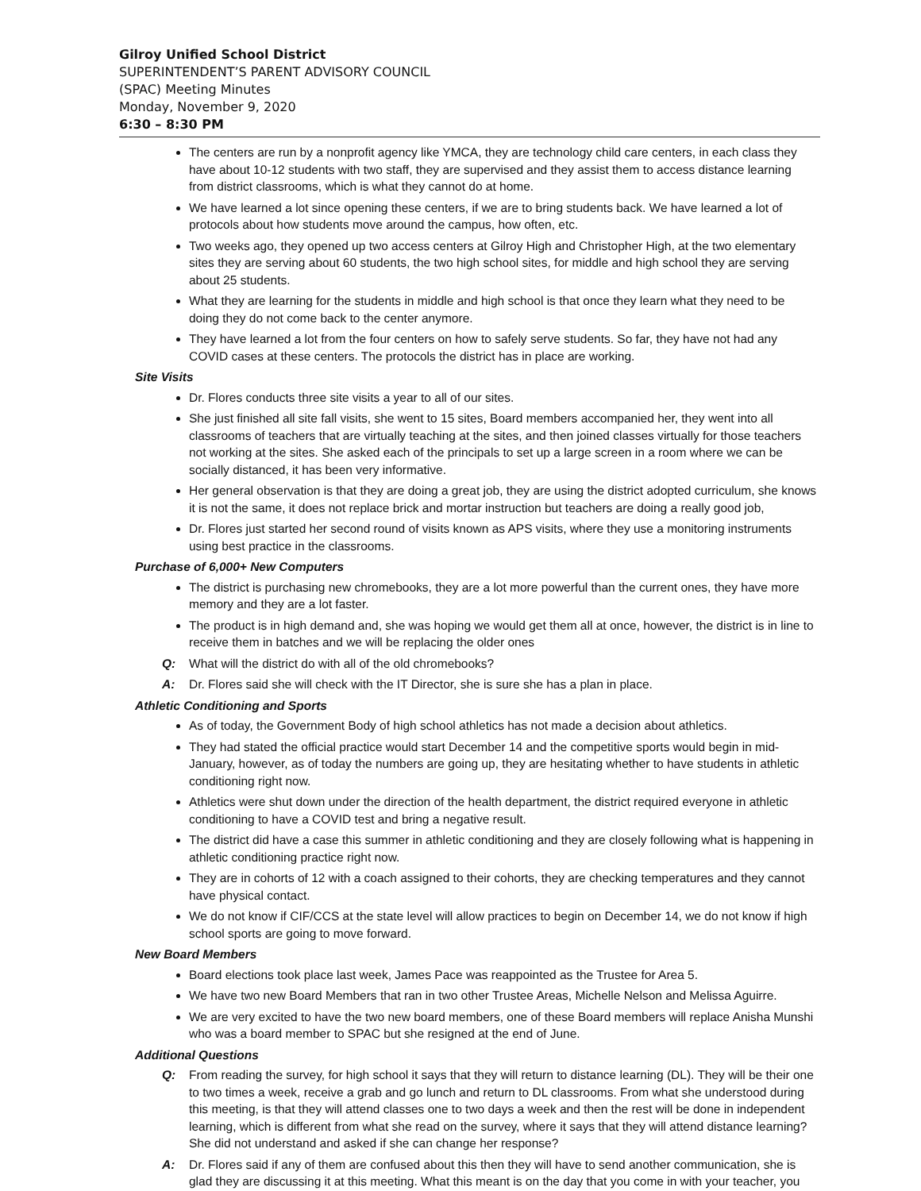Gilroy Unified School District
SUPERINTENDENT’S PARENT ADVISORY COUNCIL
(SPAC) Meeting Minutes
Monday, November 9, 2020
6:30 – 8:30 PM
The centers are run by a nonprofit agency like YMCA, they are technology child care centers, in each class they have about 10-12 students with two staff, they are supervised and they assist them to access distance learning from district classrooms, which is what they cannot do at home.
We have learned a lot since opening these centers, if we are to bring students back. We have learned a lot of protocols about how students move around the campus, how often, etc.
Two weeks ago, they opened up two access centers at Gilroy High and Christopher High, at the two elementary sites they are serving about 60 students, the two high school sites, for middle and high school they are serving about 25 students.
What they are learning for the students in middle and high school is that once they learn what they need to be doing they do not come back to the center anymore.
They have learned a lot from the four centers on how to safely serve students. So far, they have not had any COVID cases at these centers. The protocols the district has in place are working.
Site Visits
Dr. Flores conducts three site visits a year to all of our sites.
She just finished all site fall visits, she went to 15 sites, Board members accompanied her, they went into all classrooms of teachers that are virtually teaching at the sites, and then joined classes virtually for those teachers not working at the sites. She asked each of the principals to set up a large screen in a room where we can be socially distanced, it has been very informative.
Her general observation is that they are doing a great job, they are using the district adopted curriculum, she knows it is not the same, it does not replace brick and mortar instruction but teachers are doing a really good job,
Dr. Flores just started her second round of visits known as APS visits, where they use a monitoring instruments using best practice in the classrooms.
Purchase of 6,000+ New Computers
The district is purchasing new chromebooks, they are a lot more powerful than the current ones, they have more memory and they are a lot faster.
The product is in high demand and, she was hoping we would get them all at once, however, the district is in line to receive them in batches and we will be replacing the older ones
Q: What will the district do with all of the old chromebooks?
A: Dr. Flores said she will check with the IT Director, she is sure she has a plan in place.
Athletic Conditioning and Sports
As of today, the Government Body of high school athletics has not made a decision about athletics.
They had stated the official practice would start December 14 and the competitive sports would begin in mid-January, however, as of today the numbers are going up, they are hesitating whether to have students in athletic conditioning right now.
Athletics were shut down under the direction of the health department, the district required everyone in athletic conditioning to have a COVID test and bring a negative result.
The district did have a case this summer in athletic conditioning and they are closely following what is happening in athletic conditioning practice right now.
They are in cohorts of 12 with a coach assigned to their cohorts, they are checking temperatures and they cannot have physical contact.
We do not know if CIF/CCS at the state level will allow practices to begin on December 14, we do not know if high school sports are going to move forward.
New Board Members
Board elections took place last week, James Pace was reappointed as the Trustee for Area 5.
We have two new Board Members that ran in two other Trustee Areas, Michelle Nelson and Melissa Aguirre.
We are very excited to have the two new board members, one of these Board members will replace Anisha Munshi who was a board member to SPAC but she resigned at the end of June.
Additional Questions
Q: From reading the survey, for high school it says that they will return to distance learning (DL). They will be their one to two times a week, receive a grab and go lunch and return to DL classrooms. From what she understood during this meeting, is that they will attend classes one to two days a week and then the rest will be done in independent learning, which is different from what she read on the survey, where it says that they will attend distance learning? She did not understand and asked if she can change her response?
A: Dr. Flores said if any of them are confused about this then they will have to send another communication, she is glad they are discussing it at this meeting. What this meant is on the day that you come in with your teacher, you